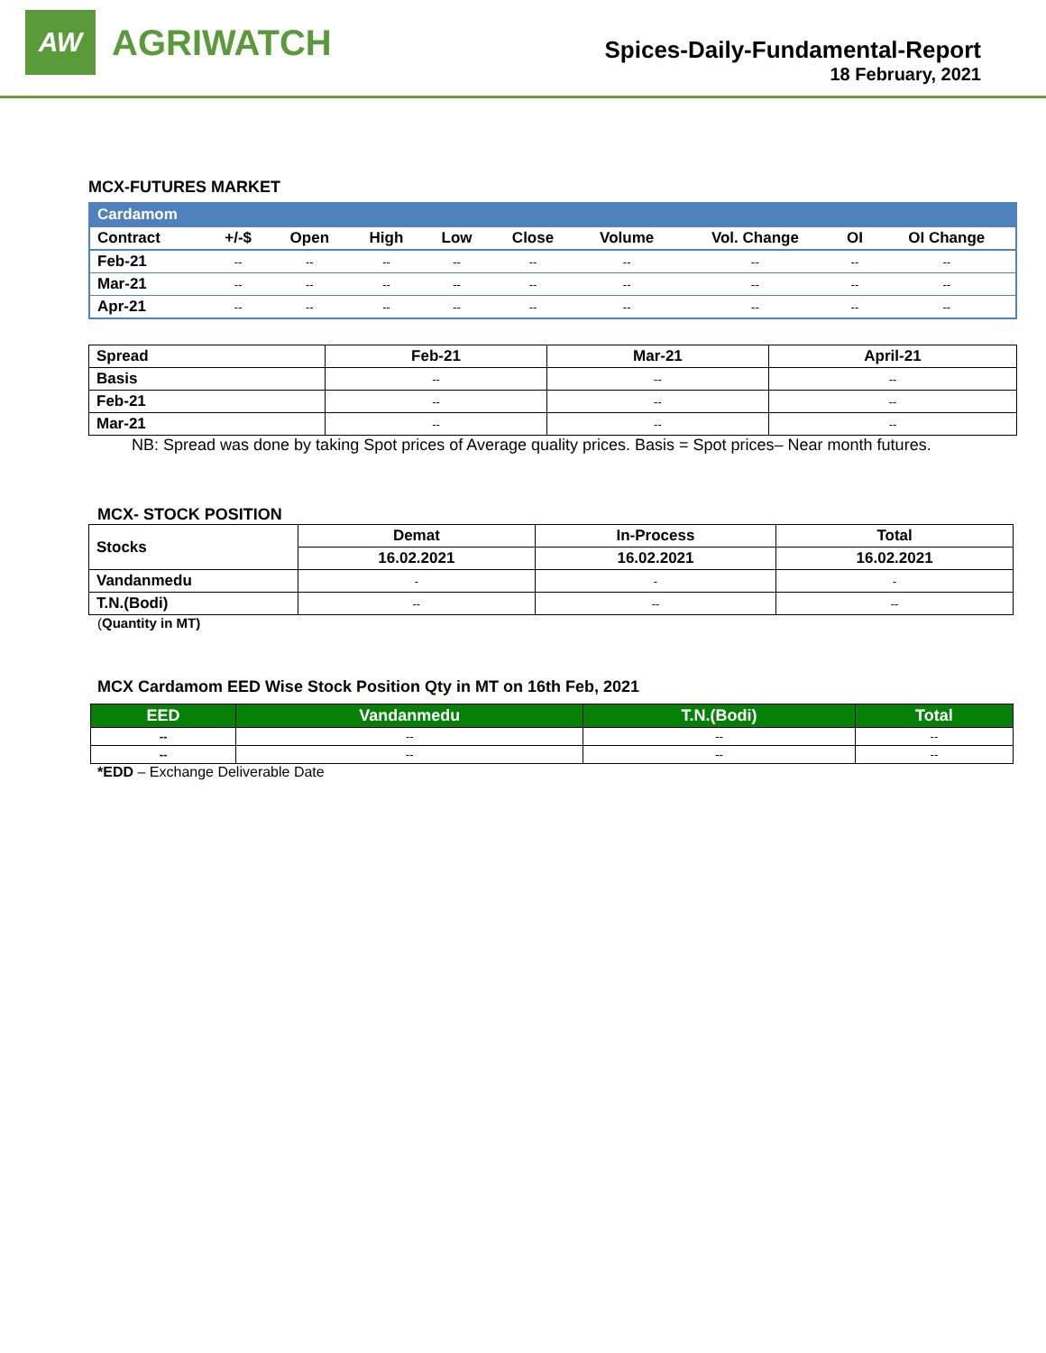AW
AGRIWATCH
Spices-Daily-Fundamental-Report
18 February, 2021
MCX-FUTURES MARKET
| Cardamom | | | | | | | | | |
| --- | --- | --- | --- | --- | --- | --- | --- | --- | --- |
| Contract | +/-$ | Open | High | Low | Close | Volume | Vol. Change | OI | OI Change |
| Feb-21 | -- | -- | -- | -- | -- | -- | -- | -- | -- |
| Mar-21 | -- | -- | -- | -- | -- | -- | -- | -- | -- |
| Apr-21 | -- | -- | -- | -- | -- | -- | -- | -- | -- |
| Spread | Feb-21 | Mar-21 | April-21 |
| --- | --- | --- | --- |
| Basis | -- | -- | -- |
| Feb-21 | -- | -- | -- |
| Mar-21 | -- | -- | -- |
NB: Spread was done by taking Spot prices of Average quality prices. Basis = Spot prices– Near month futures.
MCX- STOCK POSITION
| Stocks | Demat | In-Process | Total |
| --- | --- | --- | --- |
| | 16.02.2021 | 16.02.2021 | 16.02.2021 |
| Vandanmedu | - | - | - |
| T.N.(Bodi) | -- | -- | -- |
(Quantity in MT)
MCX Cardamom EED Wise Stock Position Qty in MT on 16th Feb, 2021
| EED | Vandanmedu | T.N.(Bodi) | Total |
| --- | --- | --- | --- |
| -- | -- | -- | -- |
| -- | -- | -- | -- |
*EDD – Exchange Deliverable Date